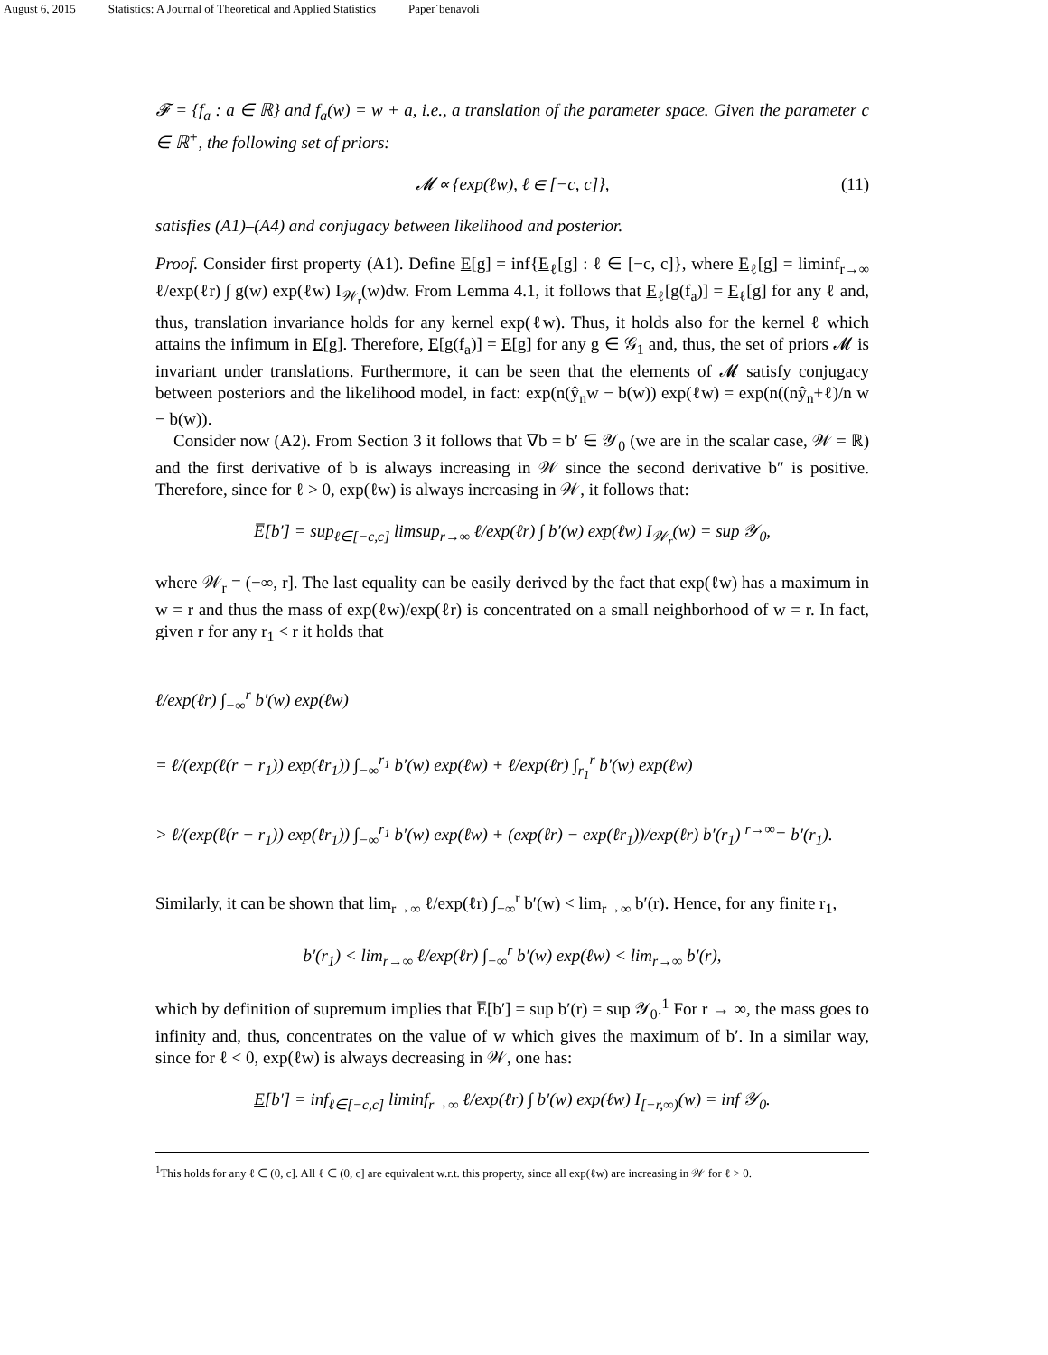August 6, 2015 Statistics: A Journal of Theoretical and Applied Statistics Paper˙benavoli
𝓕 = {f<sub>a</sub> : a ∈ ℝ} and f<sub>a</sub>(w) = w + a, i.e., a translation of the parameter space. Given the parameter c ∈ ℝ<sup>+</sup>, the following set of priors:
𝓜 ∝ {exp(ℓw), ℓ ∈ [−c, c]}, (11)
satisfies (A1)–(A4) and conjugacy between likelihood and posterior.
Proof. Consider first property (A1). Define E[g] = inf{E<sub>ℓ</sub>[g] : ℓ ∈ [−c, c]}, where E<sub>ℓ</sub>[g] = liminf<sub>r→∞</sub> ℓ/exp(ℓr) ∫ g(w) exp(ℓw) I<sub>𝒲<sub>r</sub></sub>(w)dw. From Lemma 4.1, it follows that E<sub>ℓ</sub>[g(f<sub>a</sub>)] = E<sub>ℓ</sub>[g] for any ℓ and, thus, translation invariance holds for any kernel exp(ℓw). Thus, it holds also for the kernel ℓ which attains the infimum in E[g]. Therefore, E[g(f<sub>a</sub>)] = E[g] for any g ∈ 𝒢<sub>1</sub> and, thus, the set of priors 𝓜 is invariant under translations. Furthermore, it can be seen that the elements of 𝓜 satisfy conjugacy between posteriors and the likelihood model, in fact: exp(n(ŷ<sub>n</sub>w − b(w)) exp(ℓw) = exp(n((nŷ<sub>n</sub>+ℓ)/n w − b(w)).
Consider now (A2). From Section 3 it follows that ∇b = b′ ∈ 𝒴<sub>0</sub> (we are in the scalar case, 𝒲 = ℝ) and the first derivative of b is always increasing in 𝒲 since the second derivative b″ is positive. Therefore, since for ℓ > 0, exp(ℓw) is always increasing in 𝒲, it follows that:
E̅[b′] = sup<sub>ℓ∈[−c,c]</sub> limsup<sub>r→∞</sub> ℓ/exp(ℓr) ∫ b′(w) exp(ℓw) I<sub>𝒲<sub>r</sub></sub>(w) = sup 𝒴<sub>0</sub>,
where 𝒲<sub>r</sub> = (−∞, r]. The last equality can be easily derived by the fact that exp(ℓw) has a maximum in w = r and thus the mass of exp(ℓw)/exp(ℓr) is concentrated on a small neighborhood of w = r. In fact, given r for any r<sub>1</sub> < r it holds that
ℓ/exp(ℓr) ∫<sub>−∞</sub><sup>r</sup> b′(w) exp(ℓw)
= ℓ/(exp(ℓ(r − r<sub>1</sub>)) exp(ℓr<sub>1</sub>)) ∫<sub>−∞</sub><sup>r<sub>1</sub></sup> b′(w) exp(ℓw) + ℓ/exp(ℓr) ∫<sub>r<sub>1</sub></sub><sup>r</sup> b′(w) exp(ℓw)
> ℓ/(exp(ℓ(r − r<sub>1</sub>)) exp(ℓr<sub>1</sub>)) ∫<sub>−∞</sub><sup>r<sub>1</sub></sup> b′(w) exp(ℓw) + (exp(ℓr) − exp(ℓr<sub>1</sub>))/exp(ℓr) b′(r<sub>1</sub>) <sup>r→∞</sup>= b′(r<sub>1</sub>).
Similarly, it can be shown that lim<sub>r→∞</sub> ℓ/exp(ℓr) ∫<sub>−∞</sub><sup>r</sup> b′(w) < lim<sub>r→∞</sub> b′(r). Hence, for any finite r<sub>1</sub>,
b′(r<sub>1</sub>) < lim<sub>r→∞</sub> ℓ/exp(ℓr) ∫<sub>−∞</sub><sup>r</sup> b′(w) exp(ℓw) < lim<sub>r→∞</sub> b′(r),
which by definition of supremum implies that E̅[b′] = sup b′(r) = sup 𝒴<sub>0</sub>.<sup>1</sup> For r → ∞, the mass goes to infinity and, thus, concentrates on the value of w which gives the maximum of b′. In a similar way, since for ℓ < 0, exp(ℓw) is always decreasing in 𝒲, one has:
E[b′] = inf<sub>ℓ∈[−c,c]</sub> liminf<sub>r→∞</sub> ℓ/exp(ℓr) ∫ b′(w) exp(ℓw) I<sub>[−r,∞)</sub>(w) = inf 𝒴<sub>0</sub>.
<sup>1</sup> This holds for any ℓ ∈ (0, c]. All ℓ ∈ (0, c] are equivalent w.r.t. this property, since all exp(ℓw) are increasing in 𝒲 for ℓ > 0.